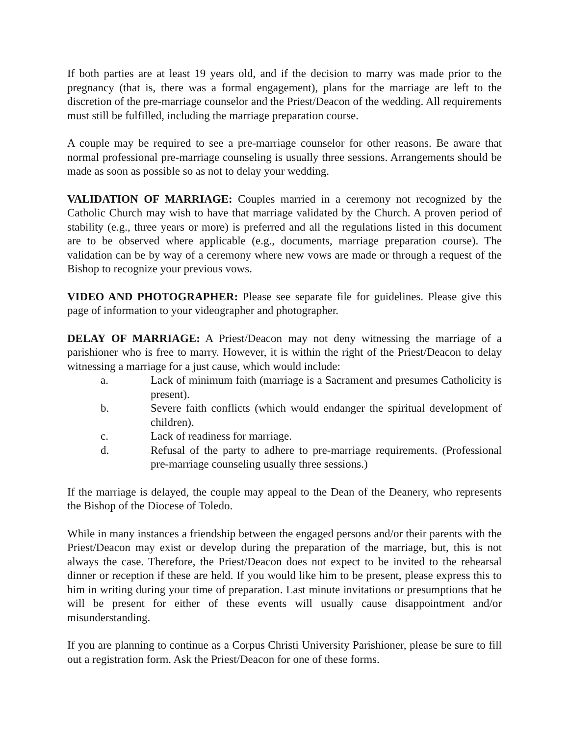If both parties are at least 19 years old, and if the decision to marry was made prior to the pregnancy (that is, there was a formal engagement), plans for the marriage are left to the discretion of the pre-marriage counselor and the Priest/Deacon of the wedding. All requirements must still be fulfilled, including the marriage preparation course.
A couple may be required to see a pre-marriage counselor for other reasons. Be aware that normal professional pre-marriage counseling is usually three sessions. Arrangements should be made as soon as possible so as not to delay your wedding.
VALIDATION OF MARRIAGE: Couples married in a ceremony not recognized by the Catholic Church may wish to have that marriage validated by the Church. A proven period of stability (e.g., three years or more) is preferred and all the regulations listed in this document are to be observed where applicable (e.g., documents, marriage preparation course). The validation can be by way of a ceremony where new vows are made or through a request of the Bishop to recognize your previous vows.
VIDEO AND PHOTOGRAPHER: Please see separate file for guidelines. Please give this page of information to your videographer and photographer.
DELAY OF MARRIAGE: A Priest/Deacon may not deny witnessing the marriage of a parishioner who is free to marry. However, it is within the right of the Priest/Deacon to delay witnessing a marriage for a just cause, which would include:
a. Lack of minimum faith (marriage is a Sacrament and presumes Catholicity is present).
b. Severe faith conflicts (which would endanger the spiritual development of children).
c. Lack of readiness for marriage.
d. Refusal of the party to adhere to pre-marriage requirements. (Professional pre-marriage counseling usually three sessions.)
If the marriage is delayed, the couple may appeal to the Dean of the Deanery, who represents the Bishop of the Diocese of Toledo.
While in many instances a friendship between the engaged persons and/or their parents with the Priest/Deacon may exist or develop during the preparation of the marriage, but, this is not always the case. Therefore, the Priest/Deacon does not expect to be invited to the rehearsal dinner or reception if these are held. If you would like him to be present, please express this to him in writing during your time of preparation. Last minute invitations or presumptions that he will be present for either of these events will usually cause disappointment and/or misunderstanding.
If you are planning to continue as a Corpus Christi University Parishioner, please be sure to fill out a registration form. Ask the Priest/Deacon for one of these forms.